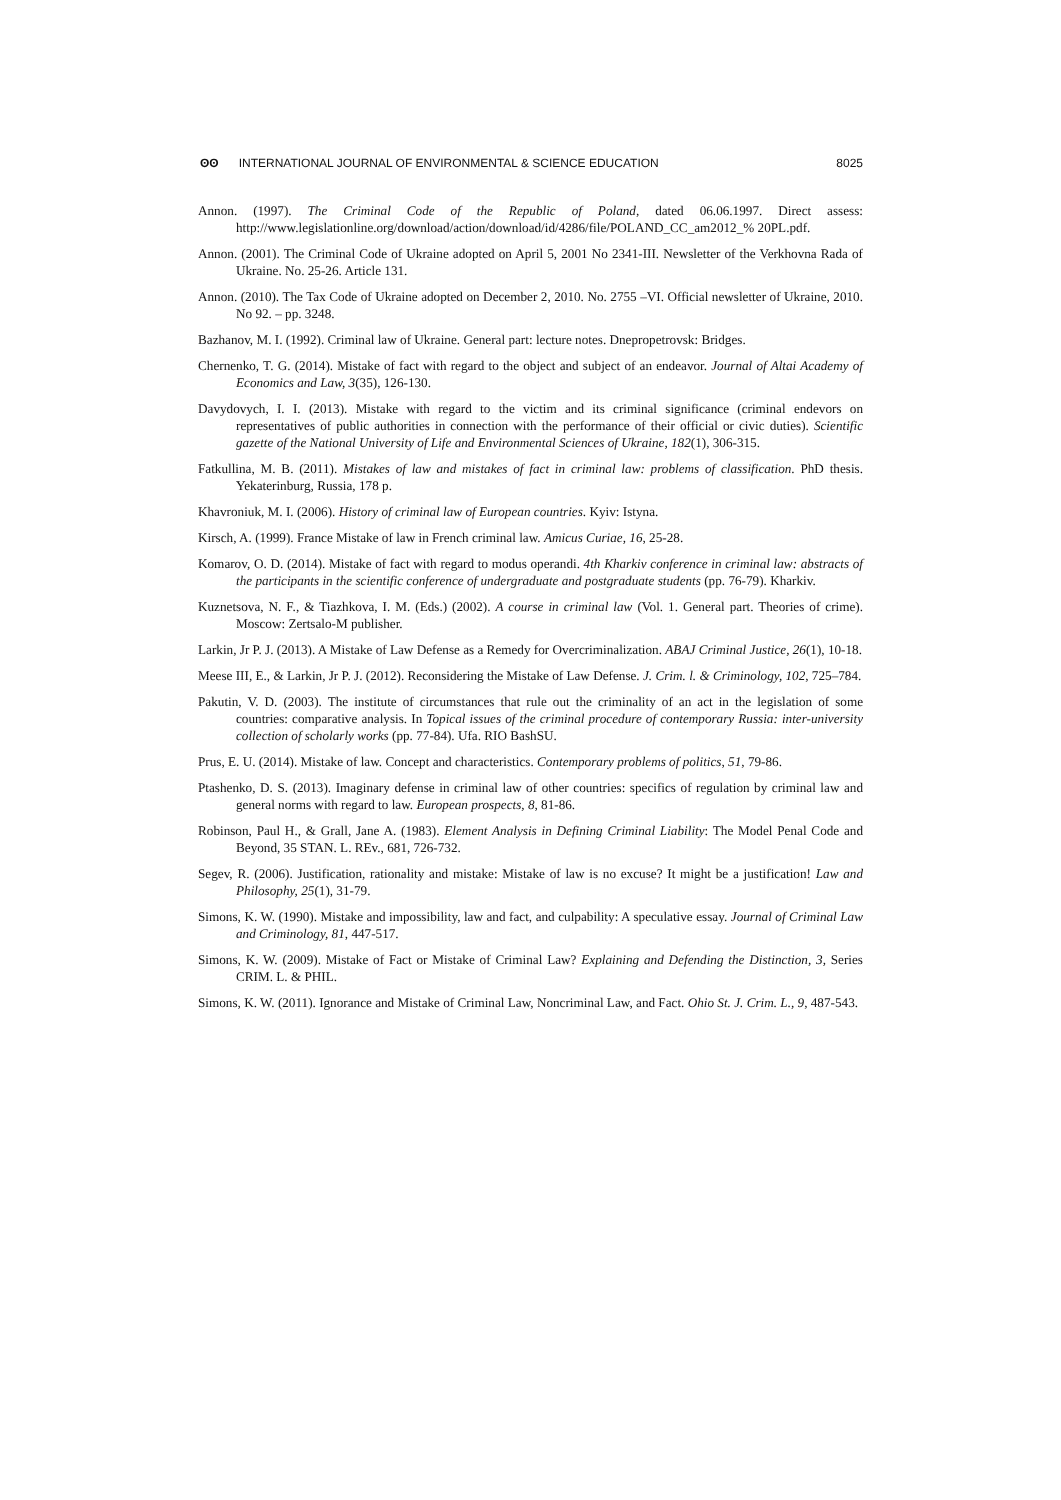ʘʘ INTERNATIONAL JOURNAL OF ENVIRONMENTAL & SCIENCE EDUCATION 8025
Annon. (1997). The Criminal Code of the Republic of Poland, dated 06.06.1997. Direct assess: http://www.legislationline.org/download/action/download/id/4286/file/POLAND_CC_am2012_% 20PL.pdf.
Annon. (2001). The Criminal Code of Ukraine adopted on April 5, 2001 No 2341-III. Newsletter of the Verkhovna Rada of Ukraine. No. 25-26. Article 131.
Annon. (2010). The Tax Code of Ukraine adopted on December 2, 2010. No. 2755 –VI. Official newsletter of Ukraine, 2010. No 92. – pp. 3248.
Bazhanov, M. I. (1992). Criminal law of Ukraine. General part: lecture notes. Dnepropetrovsk: Bridges.
Chernenko, T. G. (2014). Mistake of fact with regard to the object and subject of an endeavor. Journal of Altai Academy of Economics and Law, 3(35), 126-130.
Davydovych, I. I. (2013). Mistake with regard to the victim and its criminal significance (criminal endevors on representatives of public authorities in connection with the performance of their official or civic duties). Scientific gazette of the National University of Life and Environmental Sciences of Ukraine, 182(1), 306-315.
Fatkullina, M. B. (2011). Mistakes of law and mistakes of fact in criminal law: problems of classification. PhD thesis. Yekaterinburg, Russia, 178 p.
Khavroniuk, M. I. (2006). History of criminal law of European countries. Kyiv: Istyna.
Kirsch, A. (1999). France Mistake of law in French criminal law. Amicus Curiae, 16, 25-28.
Komarov, O. D. (2014). Mistake of fact with regard to modus operandi. 4th Kharkiv conference in criminal law: abstracts of the participants in the scientific conference of undergraduate and postgraduate students (pp. 76-79). Kharkiv.
Kuznetsova, N. F., & Tiazhkova, I. M. (Eds.) (2002). A course in criminal law (Vol. 1. General part. Theories of crime). Moscow: Zertsalo-M publisher.
Larkin, Jr P. J. (2013). A Mistake of Law Defense as a Remedy for Overcriminalization. ABAJ Criminal Justice, 26(1), 10-18.
Meese III, E., & Larkin, Jr P. J. (2012). Reconsidering the Mistake of Law Defense. J. Crim. l. & Criminology, 102, 725–784.
Pakutin, V. D. (2003). The institute of circumstances that rule out the criminality of an act in the legislation of some countries: comparative analysis. In Topical issues of the criminal procedure of contemporary Russia: inter-university collection of scholarly works (pp. 77-84). Ufa. RIO BashSU.
Prus, E. U. (2014). Mistake of law. Concept and characteristics. Contemporary problems of politics, 51, 79-86.
Ptashenko, D. S. (2013). Imaginary defense in criminal law of other countries: specifics of regulation by criminal law and general norms with regard to law. European prospects, 8, 81-86.
Robinson, Paul H., & Grall, Jane A. (1983). Element Analysis in Defining Criminal Liability: The Model Penal Code and Beyond, 35 STAN. L. REv., 681, 726-732.
Segev, R. (2006). Justification, rationality and mistake: Mistake of law is no excuse? It might be a justification! Law and Philosophy, 25(1), 31-79.
Simons, K. W. (1990). Mistake and impossibility, law and fact, and culpability: A speculative essay. Journal of Criminal Law and Criminology, 81, 447-517.
Simons, K. W. (2009). Mistake of Fact or Mistake of Criminal Law? Explaining and Defending the Distinction, 3, Series CRIM. L. & PHIL.
Simons, K. W. (2011). Ignorance and Mistake of Criminal Law, Noncriminal Law, and Fact. Ohio St. J. Crim. L., 9, 487-543.